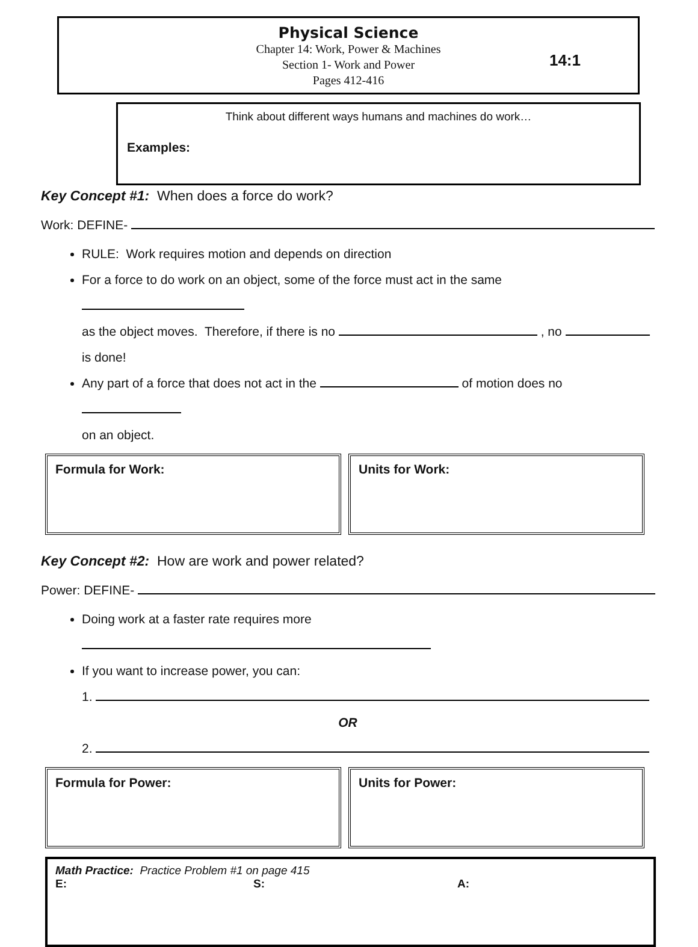Physical Science
Chapter 14: Work, Power & Machines
Section 1- Work and Power
Pages 412-416
14:1
Think about different ways humans and machines do work…
Examples:
Key Concept #1: When does a force do work?
Work: DEFINE-
RULE: Work requires motion and depends on direction
For a force to do work on an object, some of the force must act in the same
as the object moves. Therefore, if there is no , no
is done!
Any part of a force that does not act in the of motion does no
on an object.
Formula for Work: Units for Work:
Key Concept #2: How are work and power related?
Power: DEFINE-
Doing work at a faster rate requires more
If you want to increase power, you can:
1.
OR
2.
Formula for Power: Units for Power:
Math Practice: Practice Problem #1 on page 415
E: S: A: